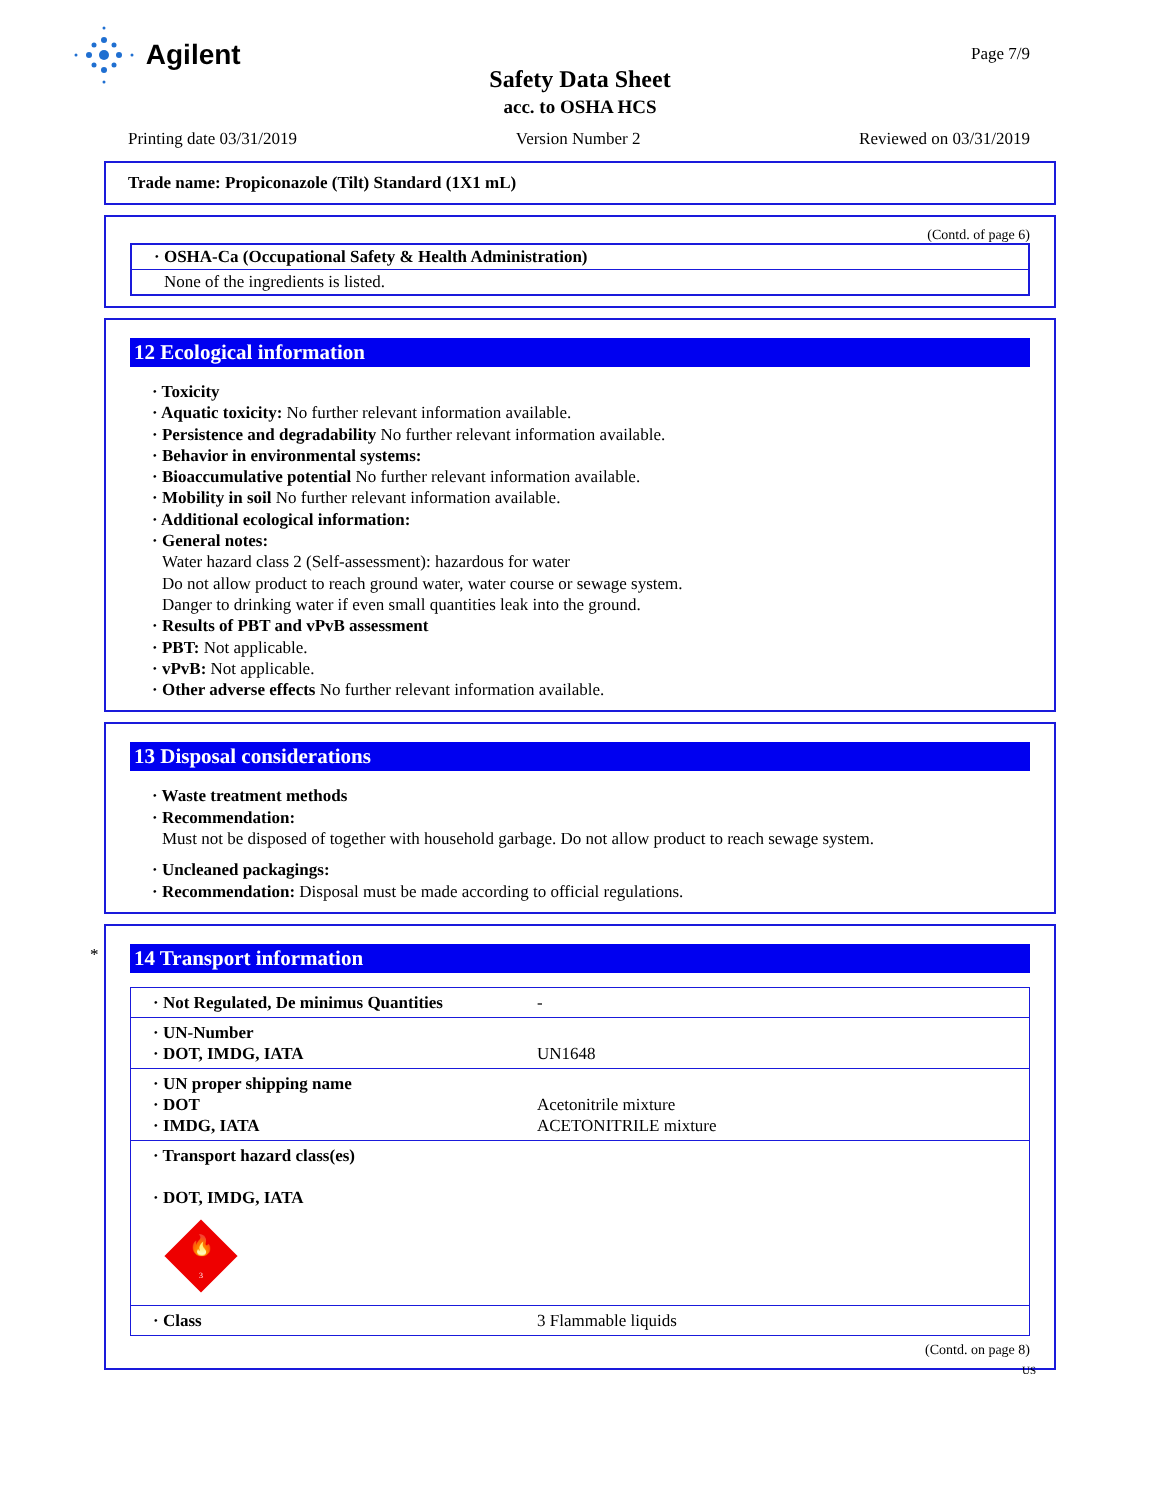Agilent Page 7/9
Safety Data Sheet
acc. to OSHA HCS
Printing date 03/31/2019 Version Number 2 Reviewed on 03/31/2019
Trade name: Propiconazole (Tilt) Standard (1X1 mL)
(Contd. of page 6)
· OSHA-Ca (Occupational Safety & Health Administration)
None of the ingredients is listed.
12 Ecological information
· Toxicity
· Aquatic toxicity: No further relevant information available.
· Persistence and degradability No further relevant information available.
· Behavior in environmental systems:
· Bioaccumulative potential No further relevant information available.
· Mobility in soil No further relevant information available.
· Additional ecological information:
· General notes:
Water hazard class 2 (Self-assessment): hazardous for water
Do not allow product to reach ground water, water course or sewage system.
Danger to drinking water if even small quantities leak into the ground.
· Results of PBT and vPvB assessment
· PBT: Not applicable.
· vPvB: Not applicable.
· Other adverse effects No further relevant information available.
13 Disposal considerations
· Waste treatment methods
· Recommendation:
Must not be disposed of together with household garbage. Do not allow product to reach sewage system.
· Uncleaned packagings:
· Recommendation: Disposal must be made according to official regulations.
*
14 Transport information
| · Not Regulated, De minimus Quantities | - |
| · UN-Number · DOT, IMDG, IATA | UN1648 |
| · UN proper shipping name · DOT · IMDG, IATA | Acetonitrile mixture ACETONITRILE mixture |
| · Transport hazard class(es) · DOT, IMDG, IATA 🔥 3 | |
| · Class | 3 Flammable liquids |
(Contd. on page 8)
US